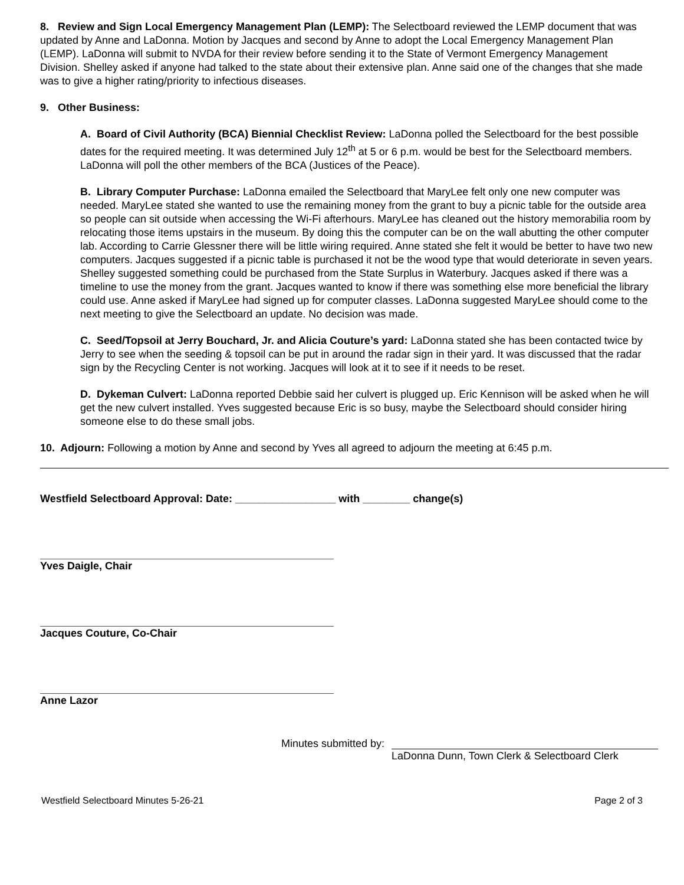8. Review and Sign Local Emergency Management Plan (LEMP): The Selectboard reviewed the LEMP document that was updated by Anne and LaDonna. Motion by Jacques and second by Anne to adopt the Local Emergency Management Plan (LEMP). LaDonna will submit to NVDA for their review before sending it to the State of Vermont Emergency Management Division. Shelley asked if anyone had talked to the state about their extensive plan. Anne said one of the changes that she made was to give a higher rating/priority to infectious diseases.
9. Other Business:
A. Board of Civil Authority (BCA) Biennial Checklist Review: LaDonna polled the Selectboard for the best possible dates for the required meeting. It was determined July 12<sup>th</sup> at 5 or 6 p.m. would be best for the Selectboard members. LaDonna will poll the other members of the BCA (Justices of the Peace).
B. Library Computer Purchase: LaDonna emailed the Selectboard that MaryLee felt only one new computer was needed. MaryLee stated she wanted to use the remaining money from the grant to buy a picnic table for the outside area so people can sit outside when accessing the Wi-Fi afterhours. MaryLee has cleaned out the history memorabilia room by relocating those items upstairs in the museum. By doing this the computer can be on the wall abutting the other computer lab. According to Carrie Glessner there will be little wiring required. Anne stated she felt it would be better to have two new computers. Jacques suggested if a picnic table is purchased it not be the wood type that would deteriorate in seven years. Shelley suggested something could be purchased from the State Surplus in Waterbury. Jacques asked if there was a timeline to use the money from the grant. Jacques wanted to know if there was something else more beneficial the library could use. Anne asked if MaryLee had signed up for computer classes. LaDonna suggested MaryLee should come to the next meeting to give the Selectboard an update. No decision was made.
C. Seed/Topsoil at Jerry Bouchard, Jr. and Alicia Couture’s yard: LaDonna stated she has been contacted twice by Jerry to see when the seeding & topsoil can be put in around the radar sign in their yard. It was discussed that the radar sign by the Recycling Center is not working. Jacques will look at it to see if it needs to be reset.
D. Dykeman Culvert: LaDonna reported Debbie said her culvert is plugged up. Eric Kennison will be asked when he will get the new culvert installed. Yves suggested because Eric is so busy, maybe the Selectboard should consider hiring someone else to do these small jobs.
10. Adjourn: Following a motion by Anne and second by Yves all agreed to adjourn the meeting at 6:45 p.m.
Westfield Selectboard Approval: Date: _________________ with ________ change(s)
Yves Daigle, Chair
Jacques Couture, Co-Chair
Anne Lazor
Minutes submitted by: LaDonna Dunn, Town Clerk & Selectboard Clerk
Westfield Selectboard Minutes 5-26-21 Page 2 of 3